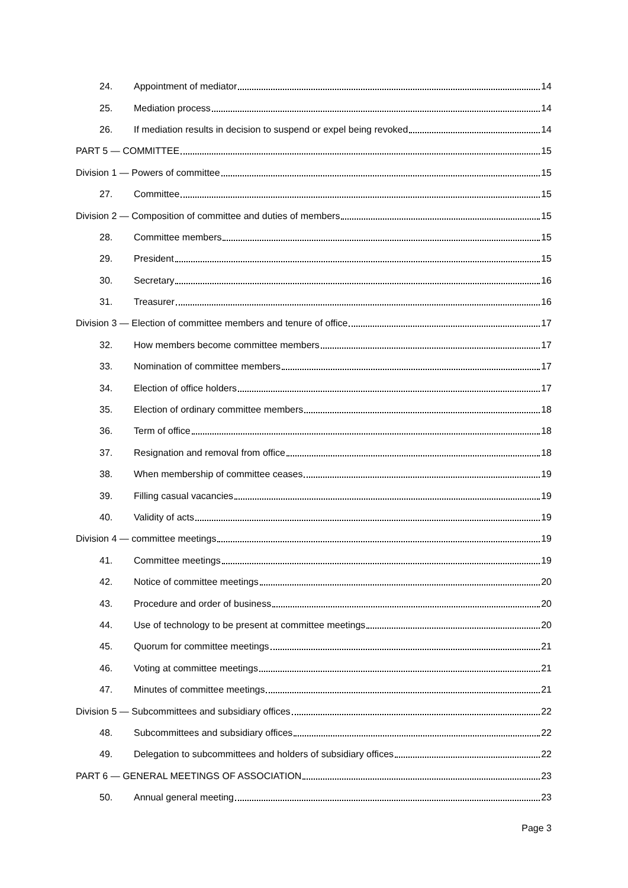24. Appointment of mediator 14
25. Mediation process 14
26. If mediation results in decision to suspend or expel being revoked 14
PART 5 — COMMITTEE 15
Division 1 — Powers of committee 15
27. Committee 15
Division 2 — Composition of committee and duties of members 15
28. Committee members 15
29. President 15
30. Secretary 16
31. Treasurer 16
Division 3 — Election of committee members and tenure of office 17
32. How members become committee members 17
33. Nomination of committee members 17
34. Election of office holders 17
35. Election of ordinary committee members 18
36. Term of office 18
37. Resignation and removal from office 18
38. When membership of committee ceases 19
39. Filling casual vacancies 19
40. Validity of acts 19
Division 4 — committee meetings 19
41. Committee meetings 19
42. Notice of committee meetings 20
43. Procedure and order of business 20
44. Use of technology to be present at committee meetings 20
45. Quorum for committee meetings 21
46. Voting at committee meetings 21
47. Minutes of committee meetings 21
Division 5 — Subcommittees and subsidiary offices 22
48. Subcommittees and subsidiary offices 22
49. Delegation to subcommittees and holders of subsidiary offices 22
PART 6 — GENERAL MEETINGS OF ASSOCIATION 23
50. Annual general meeting 23
Page 3